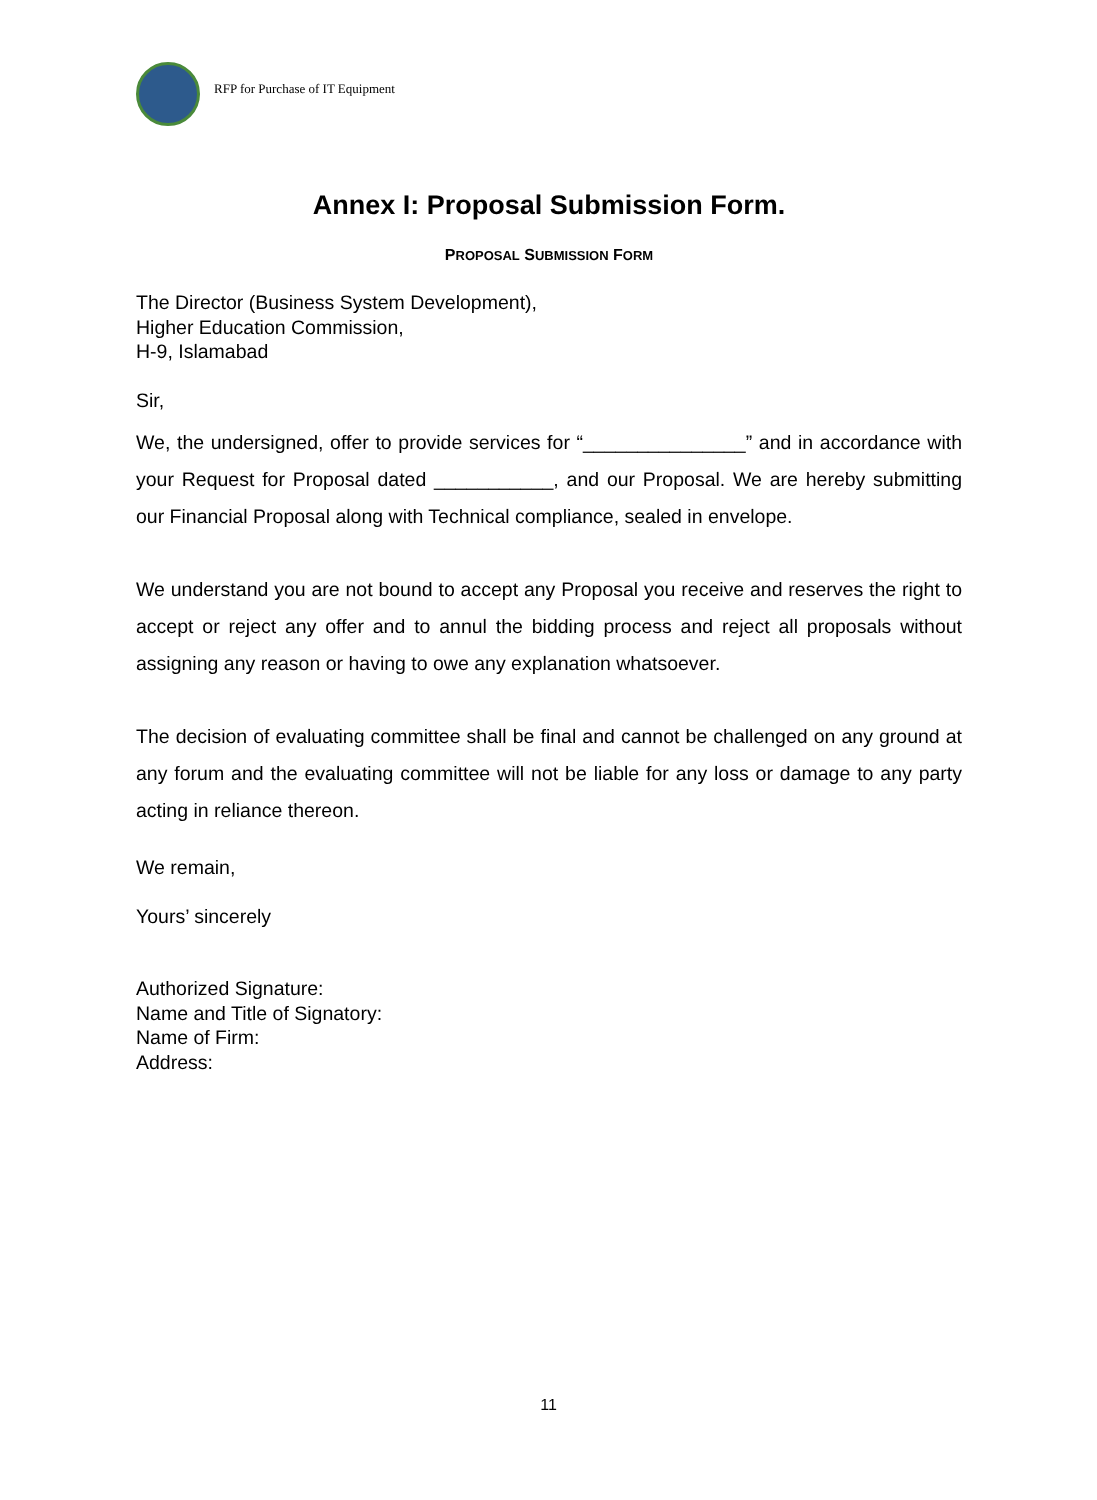RFP for Purchase of IT Equipment
Annex I: Proposal Submission Form.
PROPOSAL SUBMISSION FORM
The Director (Business System Development),
Higher Education Commission,
H-9, Islamabad
Sir,
We, the undersigned, offer to provide services for “_______________” and in accordance with your Request for Proposal dated ___________, and our Proposal. We are hereby submitting our Financial Proposal along with Technical compliance, sealed in envelope.
We understand you are not bound to accept any Proposal you receive and reserves the right to accept or reject any offer and to annul the bidding process and reject all proposals without assigning any reason or having to owe any explanation whatsoever.
The decision of evaluating committee shall be final and cannot be challenged on any ground at any forum and the evaluating committee will not be liable for any loss or damage to any party acting in reliance thereon.
We remain,
Yours’ sincerely
Authorized Signature:
Name and Title of Signatory:
Name of Firm:
Address:
11